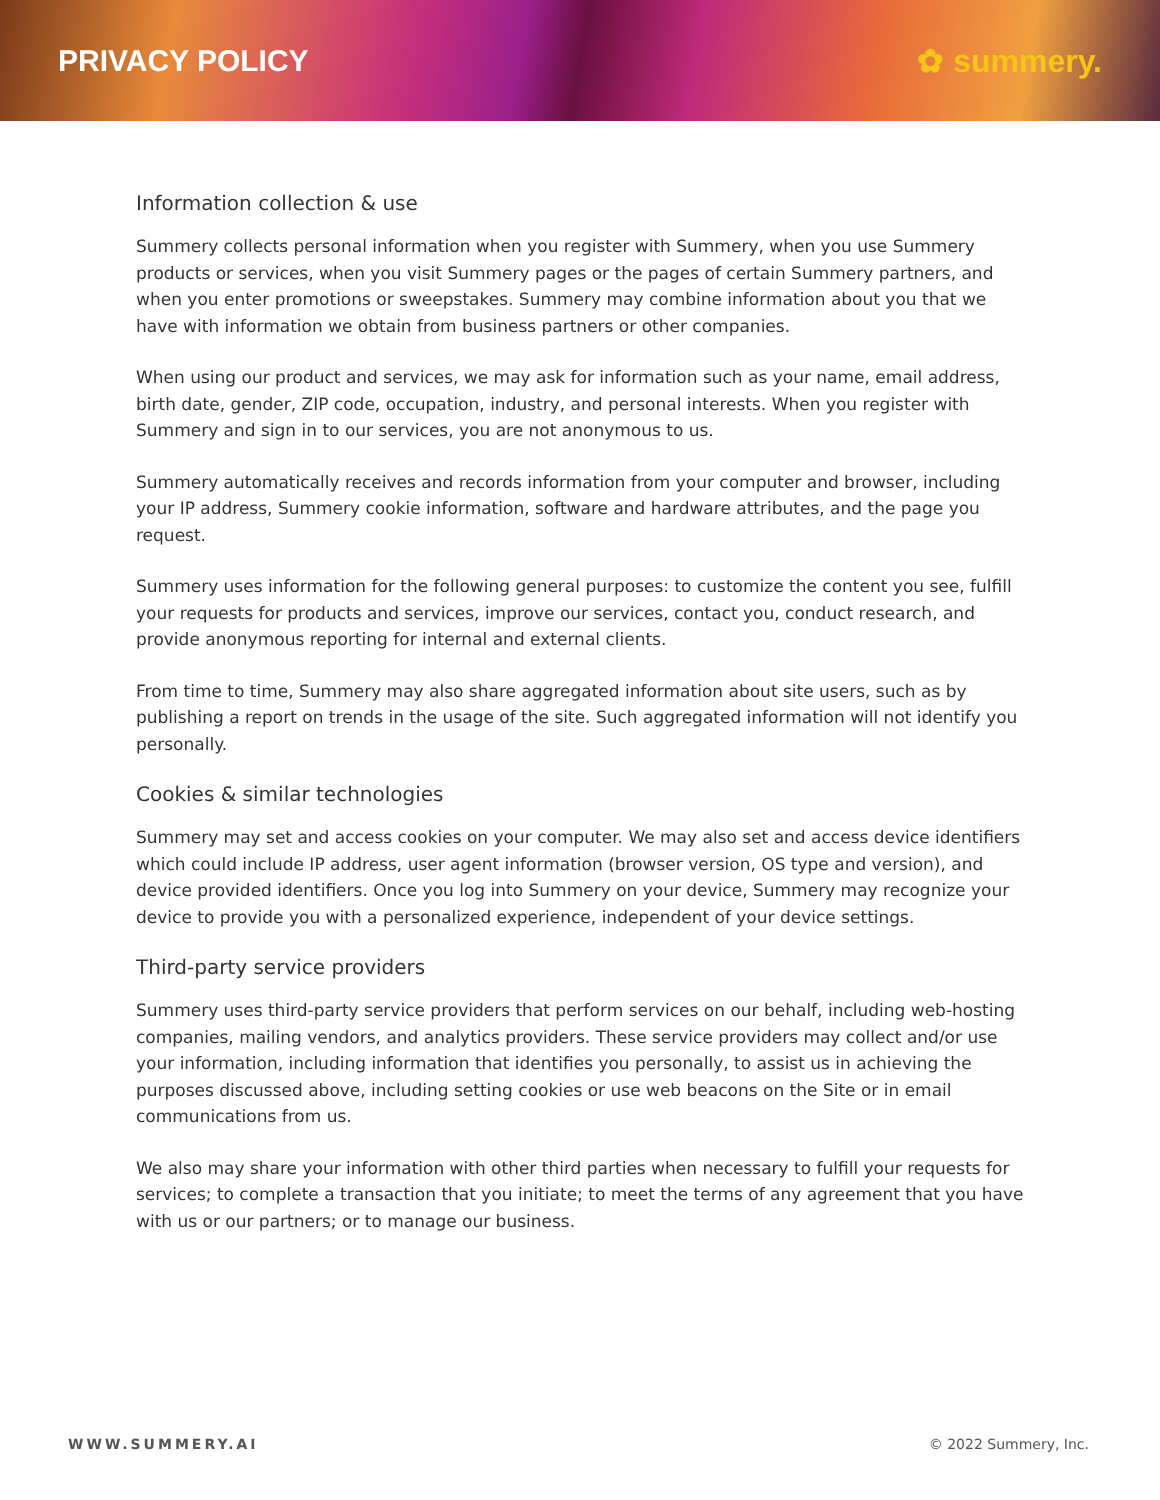PRIVACY POLICY ✿ summery.
Information collection & use
Summery collects personal information when you register with Summery, when you use Summery products or services, when you visit Summery pages or the pages of certain Summery partners, and when you enter promotions or sweepstakes. Summery may combine information about you that we have with information we obtain from business partners or other companies.
When using our product and services, we may ask for information such as your name, email address, birth date, gender, ZIP code, occupation, industry, and personal interests. When you register with Summery and sign in to our services, you are not anonymous to us.
Summery automatically receives and records information from your computer and browser, including your IP address, Summery cookie information, software and hardware attributes, and the page you request.
Summery uses information for the following general purposes: to customize the content you see, fulfill your requests for products and services, improve our services, contact you, conduct research, and provide anonymous reporting for internal and external clients.
From time to time, Summery may also share aggregated information about site users, such as by publishing a report on trends in the usage of the site. Such aggregated information will not identify you personally.
Cookies & similar technologies
Summery may set and access cookies on your computer. We may also set and access device identifiers which could include IP address, user agent information (browser version, OS type and version), and device provided identifiers. Once you log into Summery on your device, Summery may recognize your device to provide you with a personalized experience, independent of your device settings.
Third-party service providers
Summery uses third-party service providers that perform services on our behalf, including web-hosting companies, mailing vendors, and analytics providers. These service providers may collect and/or use your information, including information that identifies you personally, to assist us in achieving the purposes discussed above, including setting cookies or use web beacons on the Site or in email communications from us.
We also may share your information with other third parties when necessary to fulfill your requests for services; to complete a transaction that you initiate; to meet the terms of any agreement that you have with us or our partners; or to manage our business.
WWW.SUMMERY.AI © 2022 Summery, Inc.